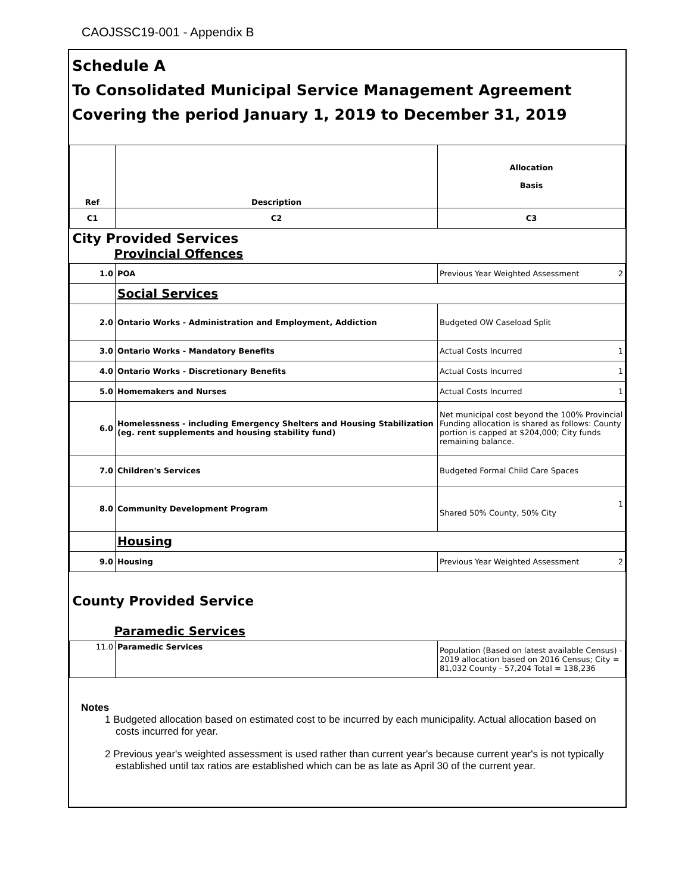CAOJSSC19-001 - Appendix B
Schedule A
To Consolidated Municipal Service Management Agreement
Covering the period January 1, 2019 to December 31, 2019
| Ref | Description | Allocation Basis |
| --- | --- | --- |
| C1 | C2 | C3 |
| City Provided Services Provincial Offences | | |
| 1.0 | POA | Previous Year Weighted Assessment 2 |
| | Social Services | |
| 2.0 | Ontario Works - Administration and Employment, Addiction | Budgeted OW Caseload Split |
| 3.0 | Ontario Works - Mandatory Benefits | Actual Costs Incurred 1 |
| 4.0 | Ontario Works - Discretionary Benefits | Actual Costs Incurred 1 |
| 5.0 | Homemakers and Nurses | Actual Costs Incurred 1 |
| 6.0 | Homelessness - including Emergency Shelters and Housing Stabilization (eg. rent supplements and housing stability fund) | Net municipal cost beyond the 100% Provincial Funding allocation is shared as follows: County portion is capped at $204,000; City funds remaining balance. |
| 7.0 | Children's Services | Budgeted Formal Child Care Spaces |
| 8.0 | Community Development Program | 1 Shared 50% County, 50% City |
| | Housing | |
| 9.0 | Housing | Previous Year Weighted Assessment 2 |
| County Provided Service Paramedic Services | | |
| 11.0 | Paramedic Services | Population (Based on latest available Census) - 2019 allocation based on 2016 Census; City = 81,032 County - 57,204 Total = 138,236 |
Notes
1 Budgeted allocation based on estimated cost to be incurred by each municipality. Actual allocation based on costs incurred for year.
2 Previous year's weighted assessment is used rather than current year's because current year's is not typically established until tax ratios are established which can be as late as April 30 of the current year.